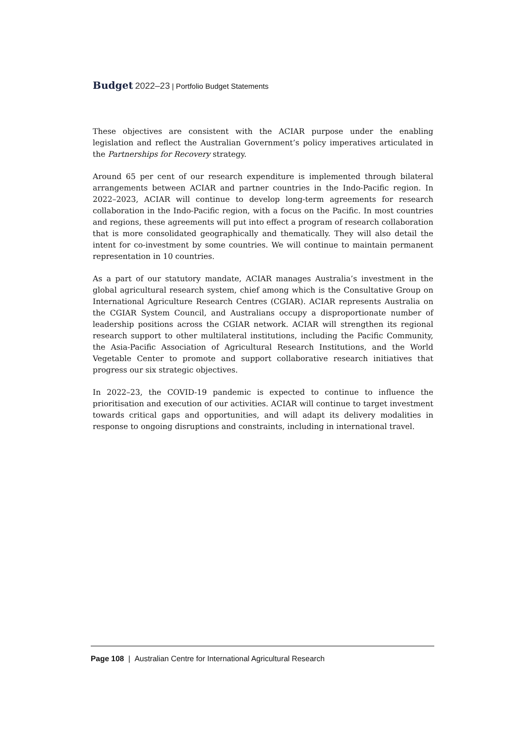Budget 2022–23 | Portfolio Budget Statements
These objectives are consistent with the ACIAR purpose under the enabling legislation and reflect the Australian Government’s policy imperatives articulated in the Partnerships for Recovery strategy.
Around 65 per cent of our research expenditure is implemented through bilateral arrangements between ACIAR and partner countries in the Indo-Pacific region. In 2022–2023, ACIAR will continue to develop long-term agreements for research collaboration in the Indo-Pacific region, with a focus on the Pacific. In most countries and regions, these agreements will put into effect a program of research collaboration that is more consolidated geographically and thematically. They will also detail the intent for co-investment by some countries. We will continue to maintain permanent representation in 10 countries.
As a part of our statutory mandate, ACIAR manages Australia’s investment in the global agricultural research system, chief among which is the Consultative Group on International Agriculture Research Centres (CGIAR). ACIAR represents Australia on the CGIAR System Council, and Australians occupy a disproportionate number of leadership positions across the CGIAR network. ACIAR will strengthen its regional research support to other multilateral institutions, including the Pacific Community, the Asia-Pacific Association of Agricultural Research Institutions, and the World Vegetable Center to promote and support collaborative research initiatives that progress our six strategic objectives.
In 2022–23, the COVID-19 pandemic is expected to continue to influence the prioritisation and execution of our activities. ACIAR will continue to target investment towards critical gaps and opportunities, and will adapt its delivery modalities in response to ongoing disruptions and constraints, including in international travel.
Page 108 | Australian Centre for International Agricultural Research